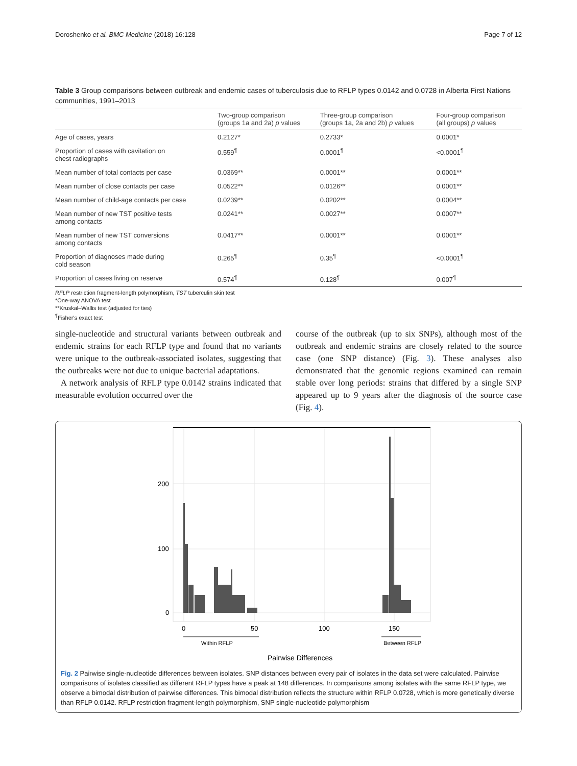Doroshenko et al. BMC Medicine (2018) 16:128 Page 7 of 12
Table 3 Group comparisons between outbreak and endemic cases of tuberculosis due to RFLP types 0.0142 and 0.0728 in Alberta First Nations communities, 1991–2013
| | Two-group comparison (groups 1a and 2a) p values | Three-group comparison (groups 1a, 2a and 2b) p values | Four-group comparison (all groups) p values |
| --- | --- | --- | --- |
| Age of cases, years | 0.2127* | 0.2733* | 0.0001* |
| Proportion of cases with cavitation on chest radiographs | 0.559<sup>¶</sup> | 0.0001<sup>¶</sup> | <0.0001<sup>¶</sup> |
| Mean number of total contacts per case | 0.0369** | 0.0001** | 0.0001** |
| Mean number of close contacts per case | 0.0522** | 0.0126** | 0.0001** |
| Mean number of child-age contacts per case | 0.0239** | 0.0202** | 0.0004** |
| Mean number of new TST positive tests among contacts | 0.0241** | 0.0027** | 0.0007** |
| Mean number of new TST conversions among contacts | 0.0417** | 0.0001** | 0.0001** |
| Proportion of diagnoses made during cold season | 0.265<sup>¶</sup> | 0.35<sup>¶</sup> | <0.0001<sup>¶</sup> |
| Proportion of cases living on reserve | 0.574<sup>¶</sup> | 0.128<sup>¶</sup> | 0.007<sup>¶</sup> |
RFLP restriction fragment-length polymorphism, TST tuberculin skin test
*One-way ANOVA test
**Kruskal–Wallis test (adjusted for ties)
<sup>¶</sup> Fisher's exact test
single-nucleotide and structural variants between outbreak and endemic strains for each RFLP type and found that no variants were unique to the outbreak-associated isolates, suggesting that the outbreaks were not due to unique bacterial adaptations.
A network analysis of RFLP type 0.0142 strains indicated that measurable evolution occurred over the
course of the outbreak (up to six SNPs), although most of the outbreak and endemic strains are closely related to the source case (one SNP distance) (Fig. 3). These analyses also demonstrated that the genomic regions examined can remain stable over long periods: strains that differed by a single SNP appeared up to 9 years after the diagnosis of the source case (Fig. 4).
200
100
0
0
50
100
150
Within RFLP
Between RFLP
Pairwise Differences
Fig. 2 Pairwise single-nucleotide differences between isolates. SNP distances between every pair of isolates in the data set were calculated. Pairwise comparisons of isolates classified as different RFLP types have a peak at 148 differences. In comparisons among isolates with the same RFLP type, we observe a bimodal distribution of pairwise differences. This bimodal distribution reflects the structure within RFLP 0.0728, which is more genetically diverse than RFLP 0.0142. RFLP restriction fragment-length polymorphism, SNP single-nucleotide polymorphism